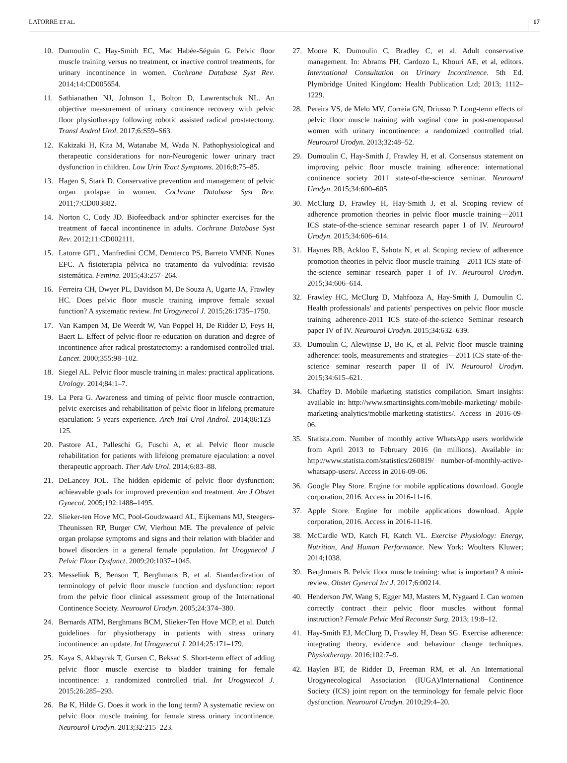LATORRE ET AL. 17
10. Dumoulin C, Hay-Smith EC, Mac Habée-Séguin G. Pelvic floor muscle training versus no treatment, or inactive control treatments, for urinary incontinence in women. Cochrane Database Syst Rev. 2014;14:CD005654.
11. Sathianathen NJ, Johnson L, Bolton D, Lawrentschuk NL. An objective measurement of urinary continence recovery with pelvic floor physiotherapy following robotic assisted radical prostatectomy. Transl Androl Urol. 2017;6:S59–S63.
12. Kakizaki H, Kita M, Watanabe M, Wada N. Pathophysiological and therapeutic considerations for non-Neurogenic lower urinary tract dysfunction in children. Low Urin Tract Symptoms. 2016;8:75–85.
13. Hagen S, Stark D. Conservative prevention and management of pelvic organ prolapse in women. Cochrane Database Syst Rev. 2011;7:CD003882.
14. Norton C, Cody JD. Biofeedback and/or sphincter exercises for the treatment of faecal incontinence in adults. Cochrane Database Syst Rev. 2012;11:CD002111.
15. Latorre GFL, Manfredini CCM, Demterco PS, Barreto VMNF, Nunes EFC. A fisioterapia pélvica no tratamento da vulvodínia: revisão sistemática. Femina. 2015;43:257–264.
16. Ferreira CH, Dwyer PL, Davidson M, De Souza A, Ugarte JA, Frawley HC. Does pelvic floor muscle training improve female sexual function? A systematic review. Int Urogynecol J. 2015;26:1735–1750.
17. Van Kampen M, De Weerdt W, Van Poppel H, De Ridder D, Feys H, Baert L. Effect of pelvic-floor re-education on duration and degree of incontinence after radical prostatectomy: a randomised controlled trial. Lancet. 2000;355:98–102.
18. Siegel AL. Pelvic floor muscle training in males: practical applications. Urology. 2014;84:1–7.
19. La Pera G. Awareness and timing of pelvic floor muscle contraction, pelvic exercises and rehabilitation of pelvic floor in lifelong premature ejaculation: 5 years experience. Arch Ital Urol Androl. 2014;86:123–125.
20. Pastore AL, Palleschi G, Fuschi A, et al. Pelvic floor muscle rehabilitation for patients with lifelong premature ejaculation: a novel therapeutic approach. Ther Adv Urol. 2014;6:83–88.
21. DeLancey JOL. The hidden epidemic of pelvic floor dysfunction: achieavable goals for improved prevention and treatment. Am J Obstet Gynecol. 2005;192:1488–1495.
22. Slieker-ten Hove MC, Pool-Goudzwaard AL, Eijkemans MJ, Steegers-Theunissen RP, Burger CW, Vierhout ME. The prevalence of pelvic organ prolapse symptoms and signs and their relation with bladder and bowel disorders in a general female population. Int Urogynecol J Pelvic Floor Dysfunct. 2009;20:1037–1045.
23. Messelink B, Benson T, Berghmans B, et al. Standardization of terminology of pelvic floor muscle function and dysfunction: report from the pelvic floor clinical assessment group of the International Continence Society. Neurourol Urodyn. 2005;24:374–380.
24. Bernards ATM, Berghmans BCM, Slieker-Ten Hove MCP, et al. Dutch guidelines for physiotherapy in patients with stress urinary incontinence: an update. Int Urogynecol J. 2014;25:171–179.
25. Kaya S, Akbayrak T, Gursen C, Beksac S. Short-term effect of adding pelvic floor muscle exercise to bladder training for female incontinence: a randomized controlled trial. Int Urogynecol J. 2015;26:285–293.
26. Bø K, Hilde G. Does it work in the long term? A systematic review on pelvic floor muscle training for female stress urinary incontinence. Neurourol Urodyn. 2013;32:215–223.
27. Moore K, Dumoulin C, Bradley C, et al. Adult conservative management. In: Abrams PH, Cardozo L, Khouri AE, et al, editors. International Consultation on Urinary Incontinence. 5th Ed. Plymbridge United Kingdom: Health Publication Ltd; 2013; 1112–1229.
28. Pereira VS, de Melo MV, Correia GN, Driusso P. Long-term effects of pelvic floor muscle training with vaginal cone in post-menopausal women with urinary incontinence: a randomized controlled trial. Neurourol Urodyn. 2013;32:48–52.
29. Dumoulin C, Hay-Smith J, Frawley H, et al. Consensus statement on improving pelvic floor muscle training adherence: international continence society 2011 state-of-the-science seminar. Neurourol Urodyn. 2015;34:600–605.
30. McClurg D, Frawley H, Hay-Smith J, et al. Scoping review of adherence promotion theories in pelvic floor muscle training—2011 ICS state-of-the-science seminar research paper I of IV. Neurourol Urodyn. 2015;34:606–614.
31. Haynes RB, Ackloo E, Sahota N, et al. Scoping review of adherence promotion theories in pelvic floor muscle training—2011 ICS state-of-the-science seminar research paper I of IV. Neurourol Urodyn. 2015;34:606–614.
32. Frawley HC, McClurg D, Mahfooza A, Hay-Smith J, Dumoulin C. Health professionals' and patients' perspectives on pelvic floor muscle training adherence-2011 ICS state-of-the-science Seminar research paper IV of IV. Neurourol Urodyn. 2015;34:632–639.
33. Dumoulin C, Alewijnse D, Bo K, et al. Pelvic floor muscle training adherence: tools, measurements and strategies—2011 ICS state-of-the-science seminar research paper II of IV. Neurourol Urodyn. 2015;34:615–621.
34. Chaffey D. Mobile marketing statistics compilation. Smart insights: available in: http://www.smartinsights.com/mobile-marketing/ mobile-marketing-analytics/mobile-marketing-statistics/. Access in 2016-09-06.
35. Statista.com. Number of monthly active WhatsApp users worldwide from April 2013 to February 2016 (in millions). Available in: http://www.statista.com/statistics/260819/ number-of-monthly-active-whatsapp-users/. Access in 2016-09-06.
36. Google Play Store. Engine for mobile applications download. Google corporation, 2016. Access in 2016-11-16.
37. Apple Store. Engine for mobile applications download. Apple corporation, 2016. Access in 2016-11-16.
38. McCardle WD, Katch FI, Katch VL. Exercise Physiology: Energy, Nutrition, And Human Performance. New York: Woulters Kluwer; 2014;1038.
39. Berghmans B. Pelvic floor muscle training: what is important? A mini-review. Obstet Gynecol Int J. 2017;6:00214.
40. Henderson JW, Wang S, Egger MJ, Masters M, Nygaard I. Can women correctly contract their pelvic floor muscles without formal instruction? Female Pelvic Med Reconstr Surg. 2013; 19:8–12.
41. Hay-Smith EJ, McClurg D, Frawley H, Dean SG. Exercise adherence: integrating theory, evidence and behaviour change techniques. Physiotherapy. 2016;102:7–9.
42. Haylen BT, de Ridder D, Freeman RM, et al. An International Urogynecological Association (IUGA)/International Continence Society (ICS) joint report on the terminology for female pelvic floor dysfunction. Neurourol Urodyn. 2010;29:4–20.